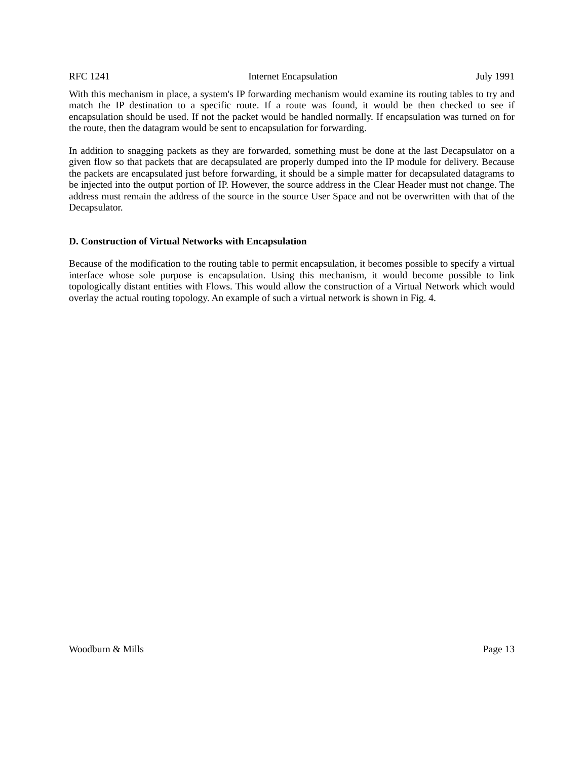RFC 1241 Internet Encapsulation July 1991
With this mechanism in place, a system's IP forwarding mechanism would examine its routing tables to try and match the IP destination to a specific route. If a route was found, it would be then checked to see if encapsulation should be used. If not the packet would be handled normally. If encapsulation was turned on for the route, then the datagram would be sent to encapsulation for forwarding.
In addition to snagging packets as they are forwarded, something must be done at the last Decapsulator on a given flow so that packets that are decapsulated are properly dumped into the IP module for delivery. Because the packets are encapsulated just before forwarding, it should be a simple matter for decapsulated datagrams to be injected into the output portion of IP. However, the source address in the Clear Header must not change. The address must remain the address of the source in the source User Space and not be overwritten with that of the Decapsulator.
D. Construction of Virtual Networks with Encapsulation
Because of the modification to the routing table to permit encapsulation, it becomes possible to specify a virtual interface whose sole purpose is encapsulation. Using this mechanism, it would become possible to link topologically distant entities with Flows. This would allow the construction of a Virtual Network which would overlay the actual routing topology. An example of such a virtual network is shown in Fig. 4.
Woodburn & Mills Page 13